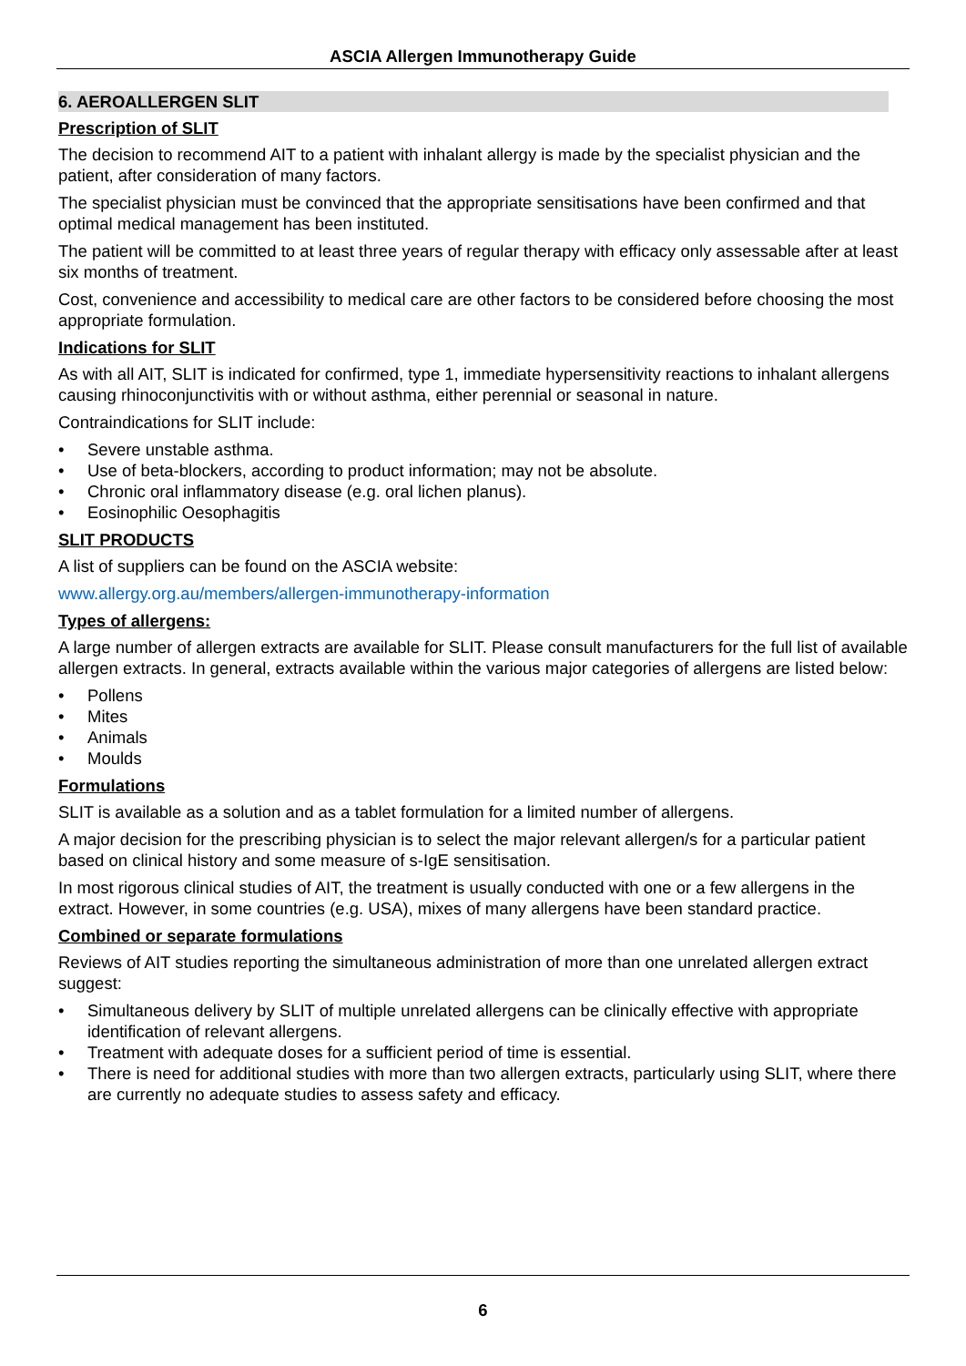ASCIA Allergen Immunotherapy Guide
6. AEROALLERGEN SLIT
Prescription of SLIT
The decision to recommend AIT to a patient with inhalant allergy is made by the specialist physician and the patient, after consideration of many factors.
The specialist physician must be convinced that the appropriate sensitisations have been confirmed and that optimal medical management has been instituted.
The patient will be committed to at least three years of regular therapy with efficacy only assessable after at least six months of treatment.
Cost, convenience and accessibility to medical care are other factors to be considered before choosing the most appropriate formulation.
Indications for SLIT
As with all AIT, SLIT is indicated for confirmed, type 1, immediate hypersensitivity reactions to inhalant allergens causing rhinoconjunctivitis with or without asthma, either perennial or seasonal in nature.
Contraindications for SLIT include:
• Severe unstable asthma.
• Use of beta-blockers, according to product information; may not be absolute.
• Chronic oral inflammatory disease (e.g. oral lichen planus).
• Eosinophilic Oesophagitis
SLIT PRODUCTS
A list of suppliers can be found on the ASCIA website:
www.allergy.org.au/members/allergen-immunotherapy-information
Types of allergens:
A large number of allergen extracts are available for SLIT. Please consult manufacturers for the full list of available allergen extracts. In general, extracts available within the various major categories of allergens are listed below:
• Pollens
• Mites
• Animals
• Moulds
Formulations
SLIT is available as a solution and as a tablet formulation for a limited number of allergens.
A major decision for the prescribing physician is to select the major relevant allergen/s for a particular patient based on clinical history and some measure of s-IgE sensitisation.
In most rigorous clinical studies of AIT, the treatment is usually conducted with one or a few allergens in the extract. However, in some countries (e.g. USA), mixes of many allergens have been standard practice.
Combined or separate formulations
Reviews of AIT studies reporting the simultaneous administration of more than one unrelated allergen extract suggest:
• Simultaneous delivery by SLIT of multiple unrelated allergens can be clinically effective with appropriate identification of relevant allergens.
• Treatment with adequate doses for a sufficient period of time is essential.
• There is need for additional studies with more than two allergen extracts, particularly using SLIT, where there are currently no adequate studies to assess safety and efficacy.
6